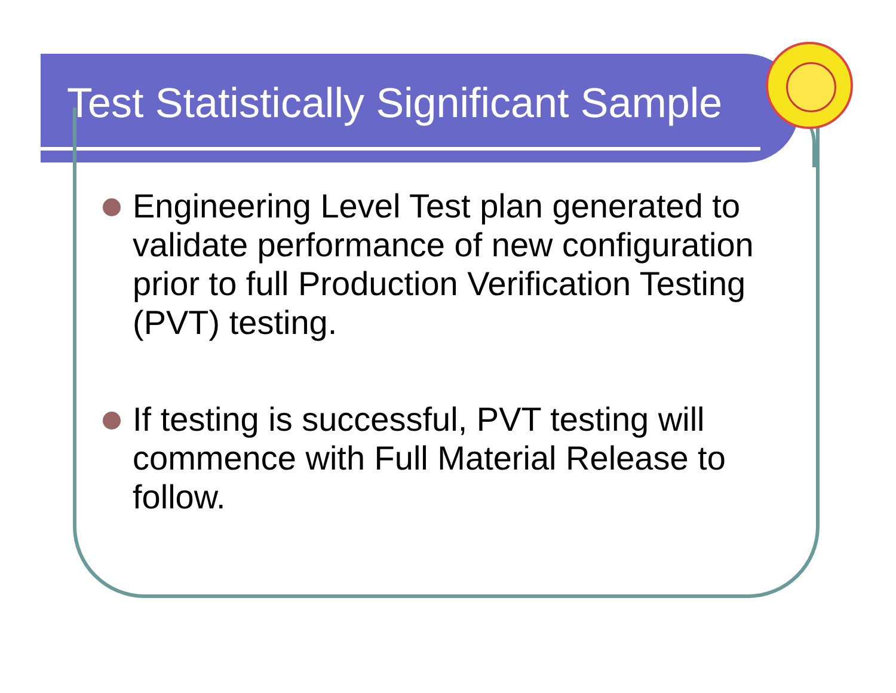Test Statistically Significant Sample
Engineering Level Test plan generated to validate performance of new configuration prior to full Production Verification Testing (PVT) testing.
If testing is successful, PVT testing will commence with Full Material Release to follow.